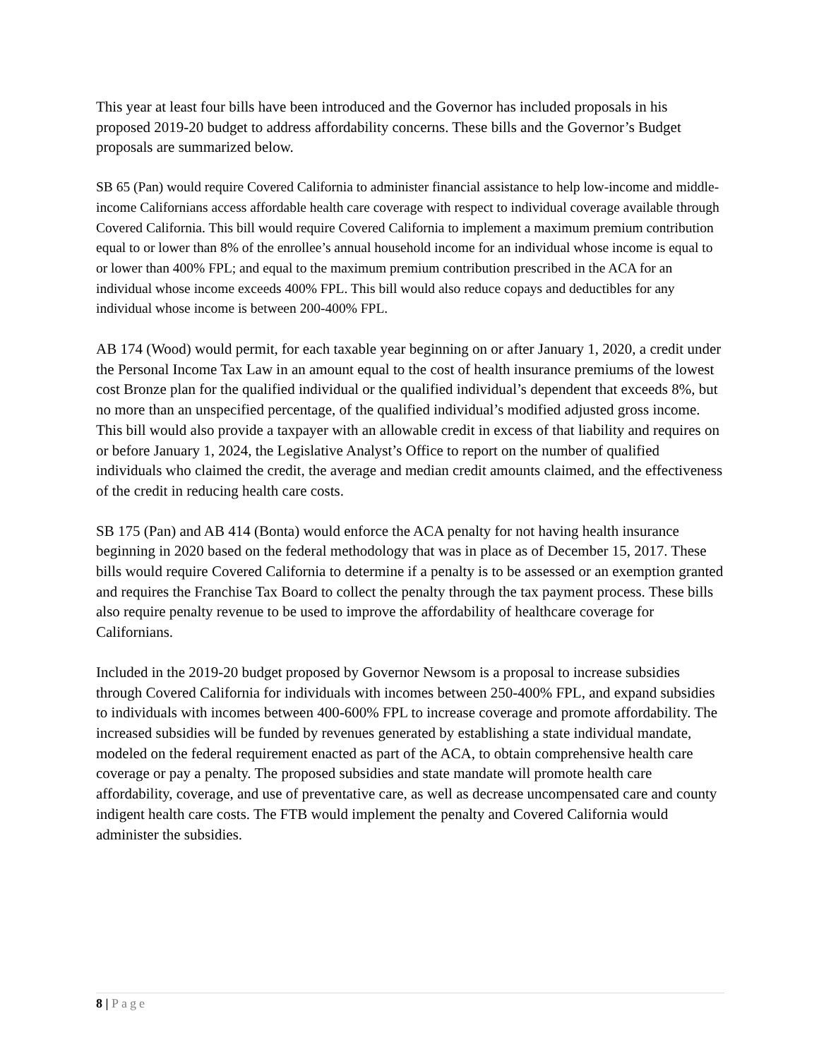This year at least four bills have been introduced and the Governor has included proposals in his proposed 2019-20 budget to address affordability concerns. These bills and the Governor’s Budget proposals are summarized below.
SB 65 (Pan) would require Covered California to administer financial assistance to help low-income and middle-income Californians access affordable health care coverage with respect to individual coverage available through Covered California. This bill would require Covered California to implement a maximum premium contribution equal to or lower than 8% of the enrollee’s annual household income for an individual whose income is equal to or lower than 400% FPL; and equal to the maximum premium contribution prescribed in the ACA for an individual whose income exceeds 400% FPL. This bill would also reduce copays and deductibles for any individual whose income is between 200-400% FPL.
AB 174 (Wood) would permit, for each taxable year beginning on or after January 1, 2020, a credit under the Personal Income Tax Law in an amount equal to the cost of health insurance premiums of the lowest cost Bronze plan for the qualified individual or the qualified individual’s dependent that exceeds 8%, but no more than an unspecified percentage, of the qualified individual’s modified adjusted gross income. This bill would also provide a taxpayer with an allowable credit in excess of that liability and requires on or before January 1, 2024, the Legislative Analyst’s Office to report on the number of qualified individuals who claimed the credit, the average and median credit amounts claimed, and the effectiveness of the credit in reducing health care costs.
SB 175 (Pan) and AB 414 (Bonta) would enforce the ACA penalty for not having health insurance beginning in 2020 based on the federal methodology that was in place as of December 15, 2017. These bills would require Covered California to determine if a penalty is to be assessed or an exemption granted and requires the Franchise Tax Board to collect the penalty through the tax payment process. These bills also require penalty revenue to be used to improve the affordability of healthcare coverage for Californians.
Included in the 2019-20 budget proposed by Governor Newsom is a proposal to increase subsidies through Covered California for individuals with incomes between 250-400% FPL, and expand subsidies to individuals with incomes between 400-600% FPL to increase coverage and promote affordability. The increased subsidies will be funded by revenues generated by establishing a state individual mandate, modeled on the federal requirement enacted as part of the ACA, to obtain comprehensive health care coverage or pay a penalty. The proposed subsidies and state mandate will promote health care affordability, coverage, and use of preventative care, as well as decrease uncompensated care and county indigent health care costs. The FTB would implement the penalty and Covered California would administer the subsidies.
8 | Page